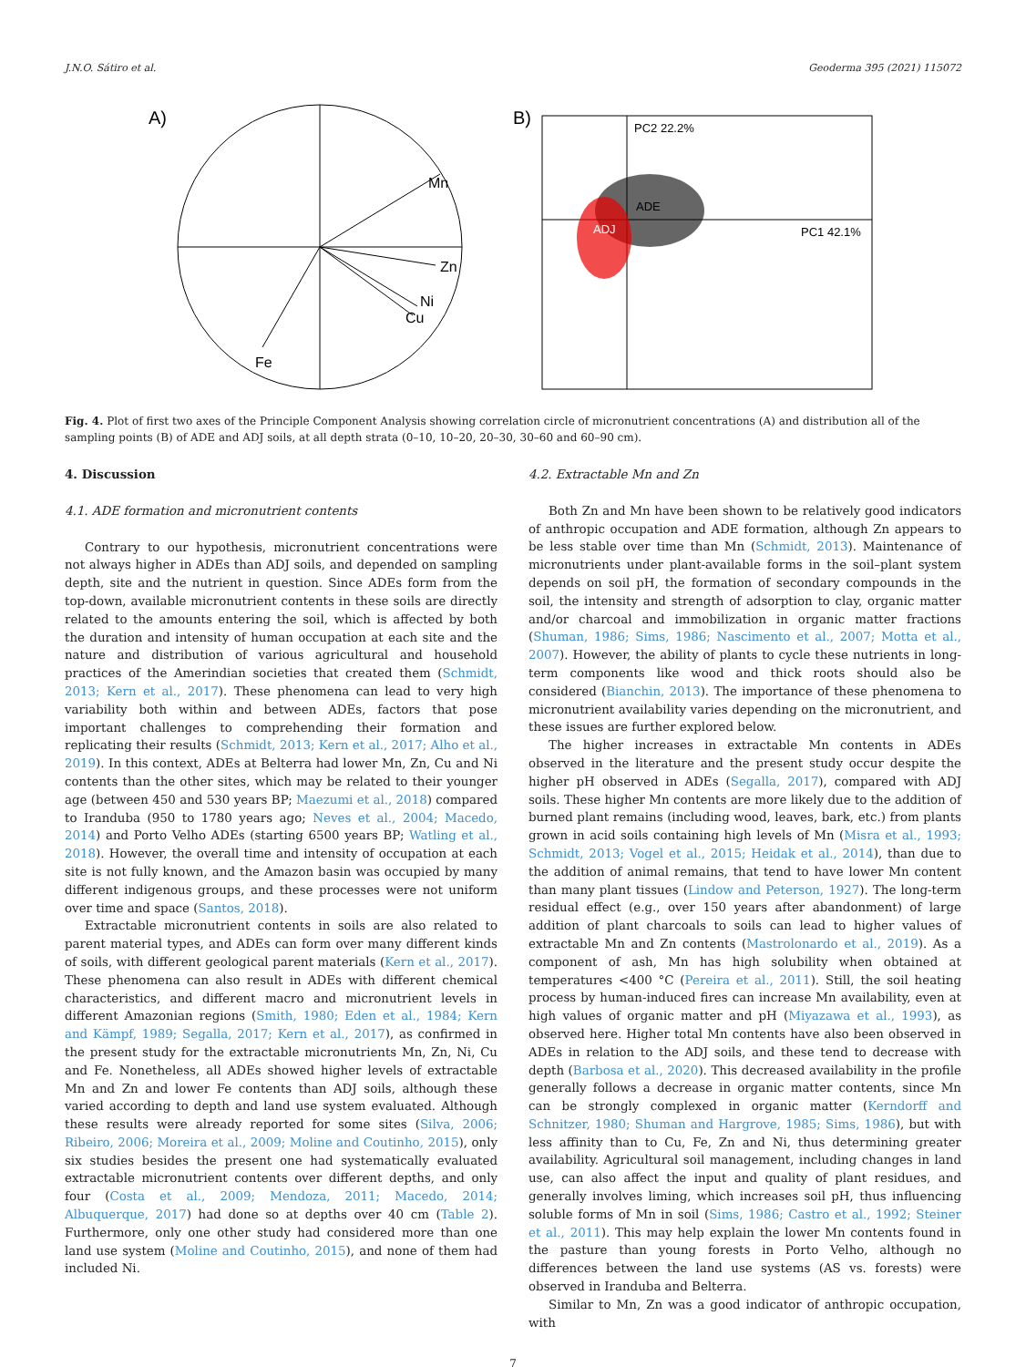J.N.O. Sátiro et al. Geoderma 395 (2021) 115072
A)
Mn
Zn
Ni
Cu
Fe
B)
PC2 22.2%
PC1 42.1%
ADE
ADJ
Fig. 4. Plot of first two axes of the Principle Component Analysis showing correlation circle of micronutrient concentrations (A) and distribution all of the sampling points (B) of ADE and ADJ soils, at all depth strata (0–10, 10–20, 20–30, 30–60 and 60–90 cm).
4. Discussion
4.1. ADE formation and micronutrient contents
Contrary to our hypothesis, micronutrient concentrations were not always higher in ADEs than ADJ soils, and depended on sampling depth, site and the nutrient in question. Since ADEs form from the top-down, available micronutrient contents in these soils are directly related to the amounts entering the soil, which is affected by both the duration and intensity of human occupation at each site and the nature and distribution of various agricultural and household practices of the Amerindian societies that created them (Schmidt, 2013; Kern et al., 2017). These phenomena can lead to very high variability both within and between ADEs, factors that pose important challenges to comprehending their formation and replicating their results (Schmidt, 2013; Kern et al., 2017; Alho et al., 2019). In this context, ADEs at Belterra had lower Mn, Zn, Cu and Ni contents than the other sites, which may be related to their younger age (between 450 and 530 years BP; Maezumi et al., 2018) compared to Iranduba (950 to 1780 years ago; Neves et al., 2004; Macedo, 2014) and Porto Velho ADEs (starting 6500 years BP; Watling et al., 2018). However, the overall time and intensity of occupation at each site is not fully known, and the Amazon basin was occupied by many different indigenous groups, and these processes were not uniform over time and space (Santos, 2018).
Extractable micronutrient contents in soils are also related to parent material types, and ADEs can form over many different kinds of soils, with different geological parent materials (Kern et al., 2017). These phenomena can also result in ADEs with different chemical characteristics, and different macro and micronutrient levels in different Amazonian regions (Smith, 1980; Eden et al., 1984; Kern and Kämpf, 1989; Segalla, 2017; Kern et al., 2017), as confirmed in the present study for the extractable micronutrients Mn, Zn, Ni, Cu and Fe. Nonetheless, all ADEs showed higher levels of extractable Mn and Zn and lower Fe contents than ADJ soils, although these varied according to depth and land use system evaluated. Although these results were already reported for some sites (Silva, 2006; Ribeiro, 2006; Moreira et al., 2009; Moline and Coutinho, 2015), only six studies besides the present one had systematically evaluated extractable micronutrient contents over different depths, and only four (Costa et al., 2009; Mendoza, 2011; Macedo, 2014; Albuquerque, 2017) had done so at depths over 40 cm (Table 2). Furthermore, only one other study had considered more than one land use system (Moline and Coutinho, 2015), and none of them had included Ni.
4.2. Extractable Mn and Zn
Both Zn and Mn have been shown to be relatively good indicators of anthropic occupation and ADE formation, although Zn appears to be less stable over time than Mn (Schmidt, 2013). Maintenance of micronutrients under plant-available forms in the soil–plant system depends on soil pH, the formation of secondary compounds in the soil, the intensity and strength of adsorption to clay, organic matter and/or charcoal and immobilization in organic matter fractions (Shuman, 1986; Sims, 1986; Nascimento et al., 2007; Motta et al., 2007). However, the ability of plants to cycle these nutrients in long-term components like wood and thick roots should also be considered (Bianchin, 2013). The importance of these phenomena to micronutrient availability varies depending on the micronutrient, and these issues are further explored below.
The higher increases in extractable Mn contents in ADEs observed in the literature and the present study occur despite the higher pH observed in ADEs (Segalla, 2017), compared with ADJ soils. These higher Mn contents are more likely due to the addition of burned plant remains (including wood, leaves, bark, etc.) from plants grown in acid soils containing high levels of Mn (Misra et al., 1993; Schmidt, 2013; Vogel et al., 2015; Heidak et al., 2014), than due to the addition of animal remains, that tend to have lower Mn content than many plant tissues (Lindow and Peterson, 1927). The long-term residual effect (e.g., over 150 years after abandonment) of large addition of plant charcoals to soils can lead to higher values of extractable Mn and Zn contents (Mastrolonardo et al., 2019). As a component of ash, Mn has high solubility when obtained at temperatures <400 °C (Pereira et al., 2011). Still, the soil heating process by human-induced fires can increase Mn availability, even at high values of organic matter and pH (Miyazawa et al., 1993), as observed here. Higher total Mn contents have also been observed in ADEs in relation to the ADJ soils, and these tend to decrease with depth (Barbosa et al., 2020). This decreased availability in the profile generally follows a decrease in organic matter contents, since Mn can be strongly complexed in organic matter (Kerndorff and Schnitzer, 1980; Shuman and Hargrove, 1985; Sims, 1986), but with less affinity than to Cu, Fe, Zn and Ni, thus determining greater availability. Agricultural soil management, including changes in land use, can also affect the input and quality of plant residues, and generally involves liming, which increases soil pH, thus influencing soluble forms of Mn in soil (Sims, 1986; Castro et al., 1992; Steiner et al., 2011). This may help explain the lower Mn contents found in the pasture than young forests in Porto Velho, although no differences between the land use systems (AS vs. forests) were observed in Iranduba and Belterra.
Similar to Mn, Zn was a good indicator of anthropic occupation, with
7